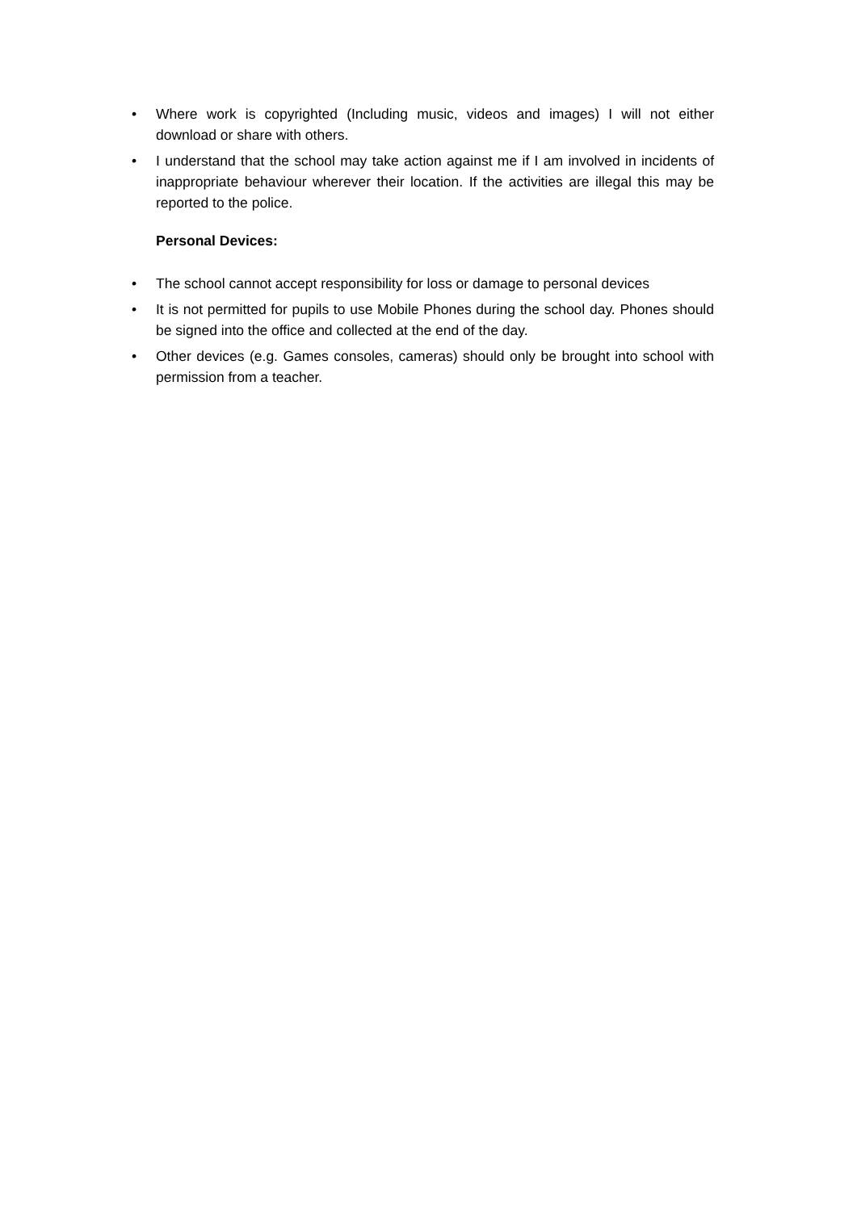• Where work is copyrighted (Including music, videos and images) I will not either download or share with others.
• I understand that the school may take action against me if I am involved in incidents of inappropriate behaviour wherever their location. If the activities are illegal this may be reported to the police.
Personal Devices:
• The school cannot accept responsibility for loss or damage to personal devices
• It is not permitted for pupils to use Mobile Phones during the school day. Phones should be signed into the office and collected at the end of the day.
• Other devices (e.g. Games consoles, cameras) should only be brought into school with permission from a teacher.